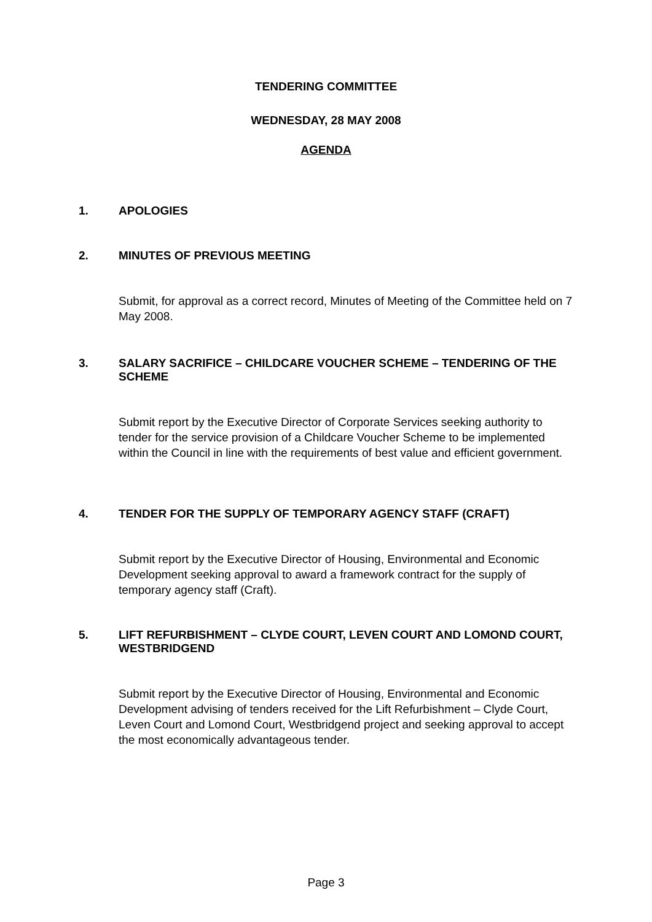TENDERING COMMITTEE
WEDNESDAY, 28 MAY 2008
AGENDA
1. APOLOGIES
2. MINUTES OF PREVIOUS MEETING
Submit, for approval as a correct record, Minutes of Meeting of the Committee held on 7 May 2008.
3. SALARY SACRIFICE – CHILDCARE VOUCHER SCHEME – TENDERING OF THE SCHEME
Submit report by the Executive Director of Corporate Services seeking authority to tender for the service provision of a Childcare Voucher Scheme to be implemented within the Council in line with the requirements of best value and efficient government.
4. TENDER FOR THE SUPPLY OF TEMPORARY AGENCY STAFF (CRAFT)
Submit report by the Executive Director of Housing, Environmental and Economic Development seeking approval to award a framework contract for the supply of temporary agency staff (Craft).
5. LIFT REFURBISHMENT – CLYDE COURT, LEVEN COURT AND LOMOND COURT, WESTBRIDGEND
Submit report by the Executive Director of Housing, Environmental and Economic Development advising of tenders received for the Lift Refurbishment – Clyde Court, Leven Court and Lomond Court, Westbridgend project and seeking approval to accept the most economically advantageous tender.
Page 3